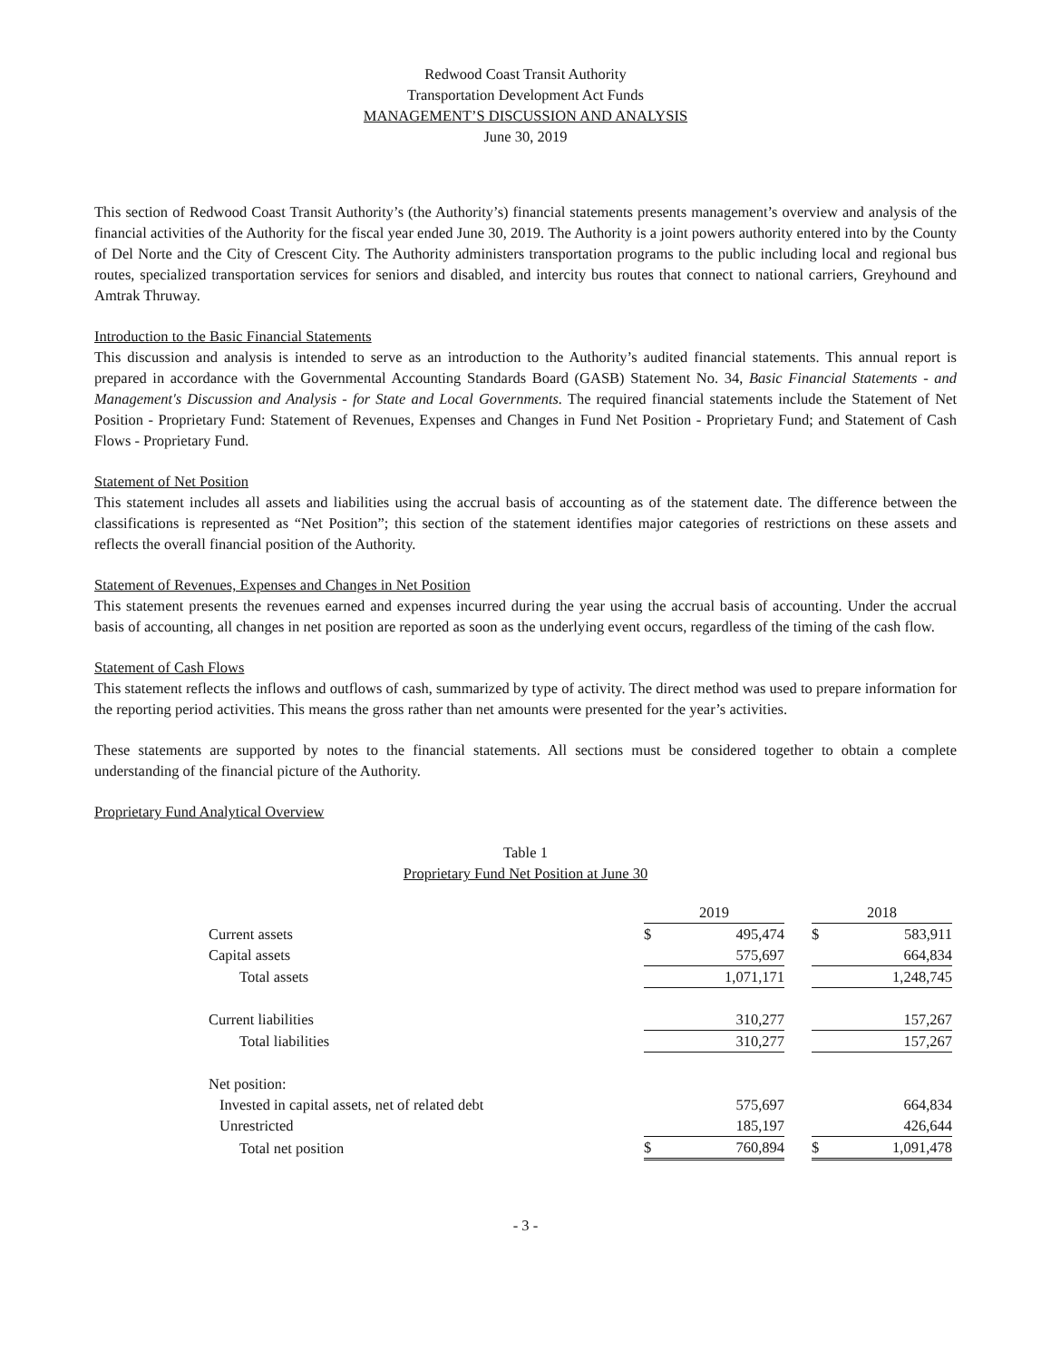Redwood Coast Transit Authority
Transportation Development Act Funds
MANAGEMENT’S DISCUSSION AND ANALYSIS
June 30, 2019
This section of Redwood Coast Transit Authority’s (the Authority’s) financial statements presents management’s overview and analysis of the financial activities of the Authority for the fiscal year ended June 30, 2019. The Authority is a joint powers authority entered into by the County of Del Norte and the City of Crescent City. The Authority administers transportation programs to the public including local and regional bus routes, specialized transportation services for seniors and disabled, and intercity bus routes that connect to national carriers, Greyhound and Amtrak Thruway.
Introduction to the Basic Financial Statements
This discussion and analysis is intended to serve as an introduction to the Authority’s audited financial statements. This annual report is prepared in accordance with the Governmental Accounting Standards Board (GASB) Statement No. 34, Basic Financial Statements - and Management's Discussion and Analysis - for State and Local Governments. The required financial statements include the Statement of Net Position - Proprietary Fund: Statement of Revenues, Expenses and Changes in Fund Net Position - Proprietary Fund; and Statement of Cash Flows - Proprietary Fund.
Statement of Net Position
This statement includes all assets and liabilities using the accrual basis of accounting as of the statement date. The difference between the classifications is represented as “Net Position”; this section of the statement identifies major categories of restrictions on these assets and reflects the overall financial position of the Authority.
Statement of Revenues, Expenses and Changes in Net Position
This statement presents the revenues earned and expenses incurred during the year using the accrual basis of accounting. Under the accrual basis of accounting, all changes in net position are reported as soon as the underlying event occurs, regardless of the timing of the cash flow.
Statement of Cash Flows
This statement reflects the inflows and outflows of cash, summarized by type of activity. The direct method was used to prepare information for the reporting period activities. This means the gross rather than net amounts were presented for the year’s activities.
These statements are supported by notes to the financial statements. All sections must be considered together to obtain a complete understanding of the financial picture of the Authority.
Proprietary Fund Analytical Overview
Table 1
Proprietary Fund Net Position at June 30
| | 2019 | | | 2018 | |
| Current assets | $ | 495,474 | | $ | 583,911 |
| Capital assets | | 575,697 | | | 664,834 |
| Total assets | | 1,071,171 | | | 1,248,745 |
| Current liabilities | | 310,277 | | | 157,267 |
| Total liabilities | | 310,277 | | | 157,267 |
| Net position: | | | | | |
| Invested in capital assets, net of related debt | | 575,697 | | | 664,834 |
| Unrestricted | | 185,197 | | | 426,644 |
| Total net position | $ | 760,894 | | $ | 1,091,478 |
- 3 -